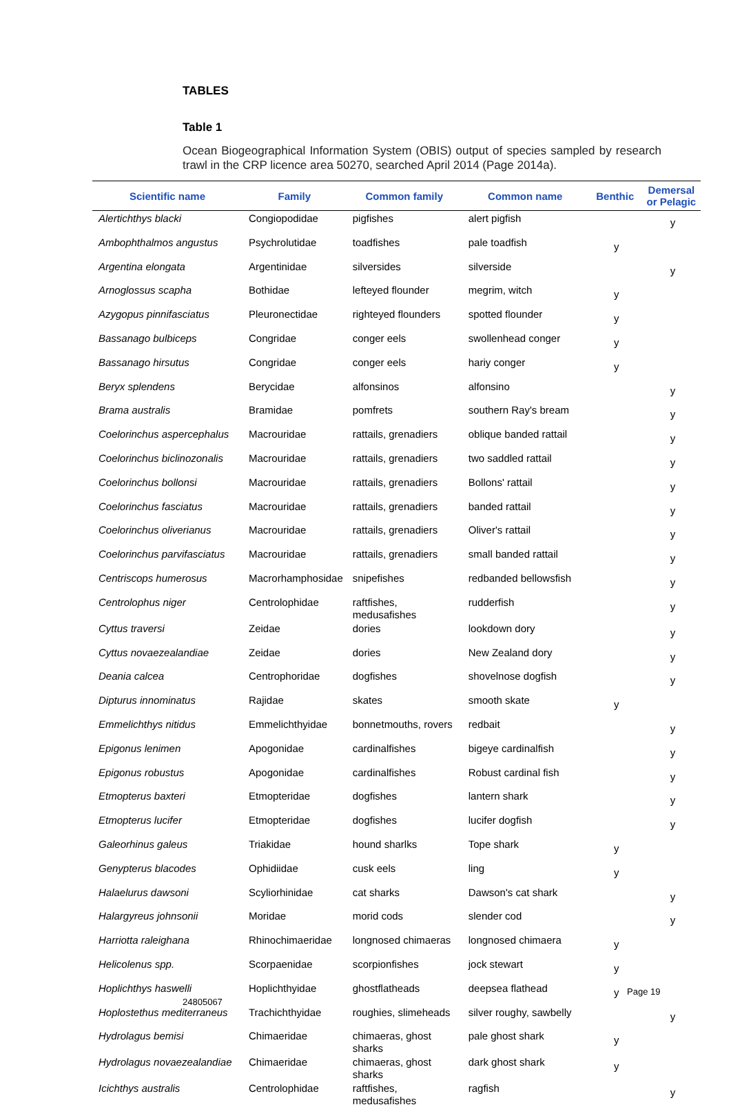TABLES
Table 1
Ocean Biogeographical Information System (OBIS) output of species sampled by research trawl in the CRP licence area 50270, searched April 2014 (Page 2014a).
| Scientific name | Family | Common family | Common name | Benthic | Demersal or Pelagic |
| --- | --- | --- | --- | --- | --- |
| Alertichthys blacki | Congiopodidae | pigfishes | alert pigfish | | y |
| Ambophthalmos angustus | Psychrolutidae | toadfishes | pale toadfish | y | |
| Argentina elongata | Argentinidae | silversides | silverside | | y |
| Arnoglossus scapha | Bothidae | lefteyed flounder | megrim, witch | y | |
| Azygopus pinnifasciatus | Pleuronectidae | righteyed flounders | spotted flounder | y | |
| Bassanago bulbiceps | Congridae | conger eels | swollenhead conger | y | |
| Bassanago hirsutus | Congridae | conger eels | hariy conger | y | |
| Beryx splendens | Berycidae | alfonsinos | alfonsino | | y |
| Brama australis | Bramidae | pomfrets | southern Ray's bream | | y |
| Coelorinchus aspercephalus | Macrouridae | rattails, grenadiers | oblique banded rattail | | y |
| Coelorinchus biclinozonalis | Macrouridae | rattails, grenadiers | two saddled rattail | | y |
| Coelorinchus bollonsi | Macrouridae | rattails, grenadiers | Bollons' rattail | | y |
| Coelorinchus fasciatus | Macrouridae | rattails, grenadiers | banded rattail | | y |
| Coelorinchus oliverianus | Macrouridae | rattails, grenadiers | Oliver's rattail | | y |
| Coelorinchus parvifasciatus | Macrouridae | rattails, grenadiers | small banded rattail | | y |
| Centriscops humerosus | Macrorhamphosidae | snipefishes | redbanded bellowsfish | | y |
| Centrolophus niger | Centrolophidae | raftfishes, medusafishes | rudderfish | | y |
| Cyttus traversi | Zeidae | dories | lookdown dory | | y |
| Cyttus novaezealandiae | Zeidae | dories | New Zealand dory | | y |
| Deania calcea | Centrophoridae | dogfishes | shovelnose dogfish | | y |
| Dipturus innominatus | Rajidae | skates | smooth skate | y | |
| Emmelichthys nitidus | Emmelichthyidae | bonnetmouths, rovers | redbait | | y |
| Epigonus lenimen | Apogonidae | cardinalfishes | bigeye cardinalfish | | y |
| Epigonus robustus | Apogonidae | cardinalfishes | Robust cardinal fish | | y |
| Etmopterus baxteri | Etmopteridae | dogfishes | lantern shark | | y |
| Etmopterus lucifer | Etmopteridae | dogfishes | lucifer dogfish | | y |
| Galeorhinus galeus | Triakidae | hound sharlks | Tope shark | y | |
| Genypterus blacodes | Ophidiidae | cusk eels | ling | y | |
| Halaelurus dawsoni | Scyliorhinidae | cat sharks | Dawson's cat shark | | y |
| Halargyreus johnsonii | Moridae | morid cods | slender cod | | y |
| Harriotta raleighana | Rhinochimaeridae | longnosed chimaeras | longnosed chimaera | y | |
| Helicolenus spp. | Scorpaenidae | scorpionfishes | jock stewart | y | |
| Hoplichthys haswelli | Hoplichthyidae | ghostflatheads | deepsea flathead | y | |
| Hoplostethus mediterraneus | Trachichthyidae | roughies, slimeheads | silver roughy, sawbelly | | y |
| Hydrolagus bemisi | Chimaeridae | chimaeras, ghost sharks | pale ghost shark | y | |
| Hydrolagus novaezealandiae | Chimaeridae | chimaeras, ghost sharks | dark ghost shark | y | |
| Icichthys australis | Centrolophidae | raftfishes, medusafishes | ragfish | | y |
Page 19
24805067